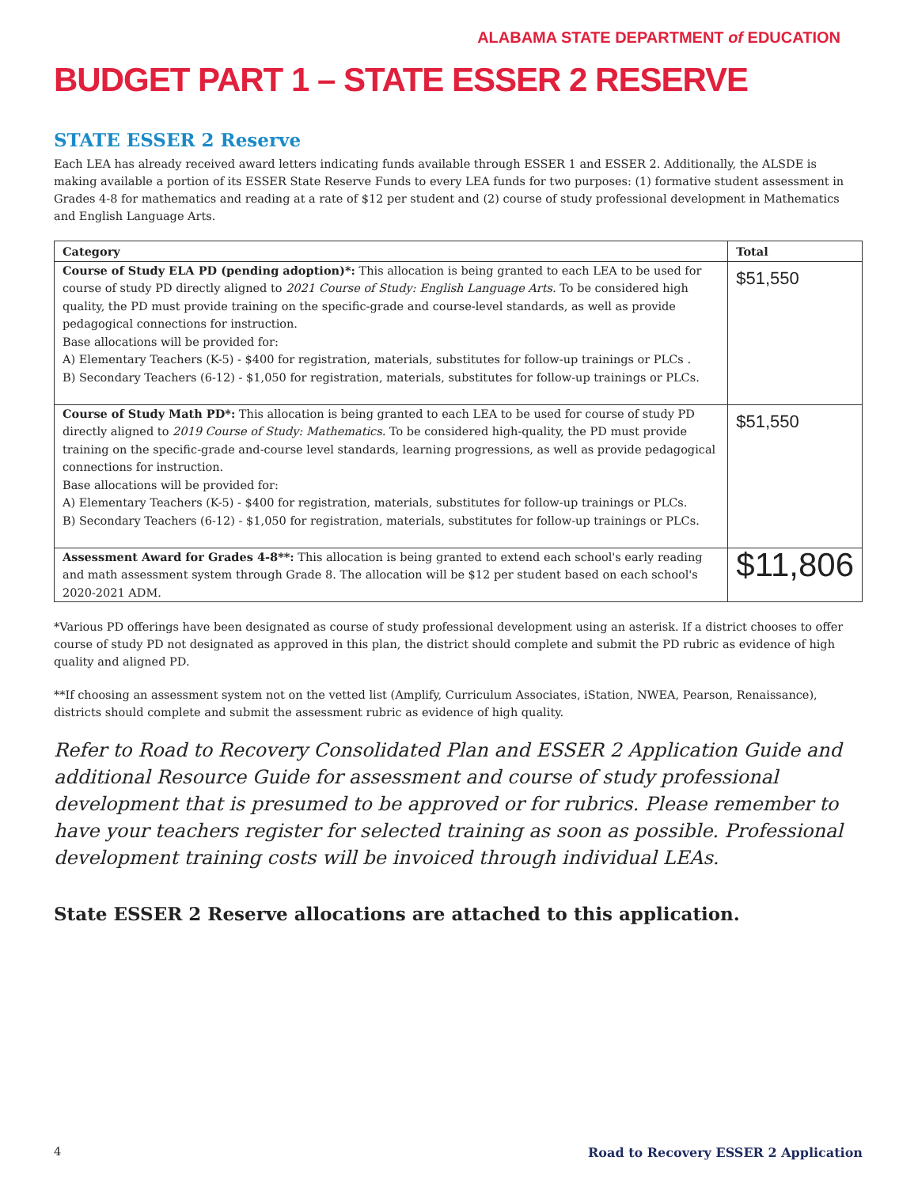ALABAMA STATE DEPARTMENT of EDUCATION
BUDGET PART 1 – STATE ESSER 2 RESERVE
STATE ESSER 2 Reserve
Each LEA has already received award letters indicating funds available through ESSER 1 and ESSER 2. Additionally, the ALSDE is making available a portion of its ESSER State Reserve Funds to every LEA funds for two purposes: (1) formative student assessment in Grades 4-8 for mathematics and reading at a rate of $12 per student and (2) course of study professional development in Mathematics and English Language Arts.
| Category | Total |
| --- | --- |
| Course of Study ELA PD (pending adoption)*: This allocation is being granted to each LEA to be used for course of study PD directly aligned to 2021 Course of Study: English Language Arts. To be considered high quality, the PD must provide training on the specific-grade and course-level standards, as well as provide pedagogical connections for instruction. Base allocations will be provided for: A) Elementary Teachers (K-5) - $400 for registration, materials, substitutes for follow-up trainings or PLCs . B) Secondary Teachers (6-12) - $1,050 for registration, materials, substitutes for follow-up trainings or PLCs. | $51,550 |
| Course of Study Math PD*: This allocation is being granted to each LEA to be used for course of study PD directly aligned to 2019 Course of Study: Mathematics. To be considered high-quality, the PD must provide training on the specific-grade and-course level standards, learning progressions, as well as provide pedagogical connections for instruction. Base allocations will be provided for: A) Elementary Teachers (K-5) - $400 for registration, materials, substitutes for follow-up trainings or PLCs. B) Secondary Teachers (6-12) - $1,050 for registration, materials, substitutes for follow-up trainings or PLCs. | $51,550 |
| Assessment Award for Grades 4-8**: This allocation is being granted to extend each school's early reading and math assessment system through Grade 8. The allocation will be $12 per student based on each school's 2020-2021 ADM. | $11,806 |
*Various PD offerings have been designated as course of study professional development using an asterisk. If a district chooses to offer course of study PD not designated as approved in this plan, the district should complete and submit the PD rubric as evidence of high quality and aligned PD.
**If choosing an assessment system not on the vetted list (Amplify, Curriculum Associates, iStation, NWEA, Pearson, Renaissance), districts should complete and submit the assessment rubric as evidence of high quality.
Refer to Road to Recovery Consolidated Plan and ESSER 2 Application Guide and additional Resource Guide for assessment and course of study professional development that is presumed to be approved or for rubrics. Please remember to have your teachers register for selected training as soon as possible. Professional development training costs will be invoiced through individual LEAs.
State ESSER 2 Reserve allocations are attached to this application.
4 Road to Recovery ESSER 2 Application